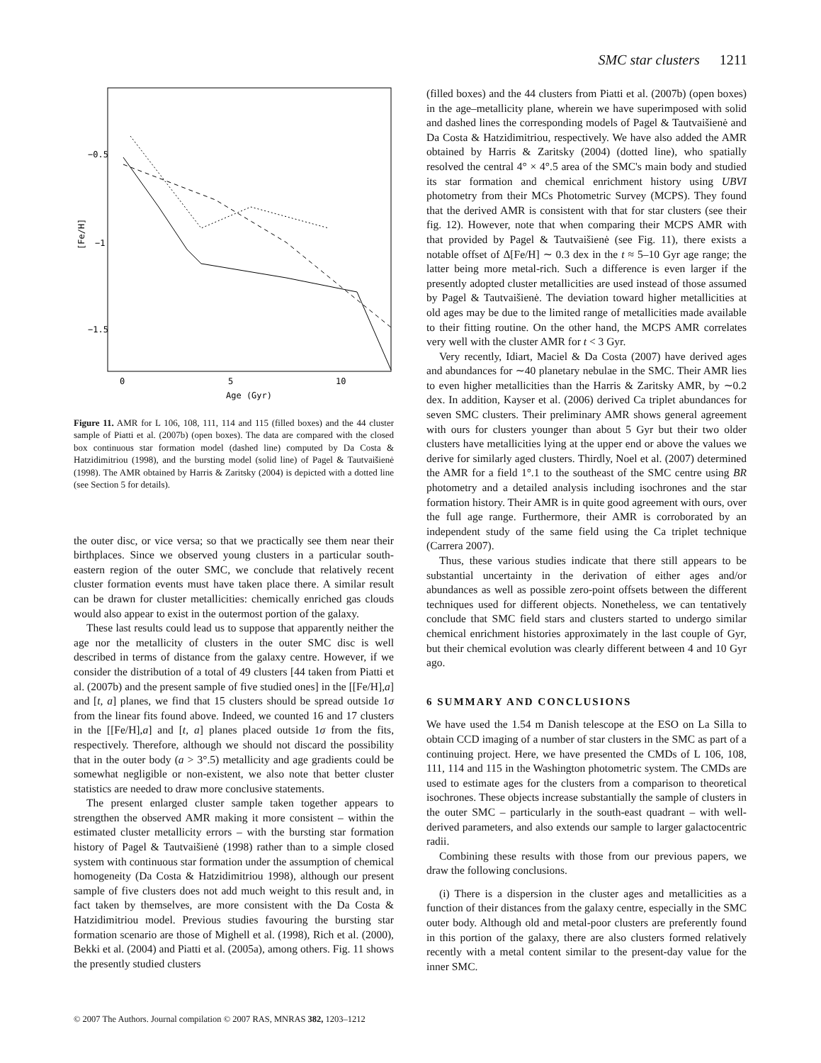SMC star clusters 1211
−0.5
−1
−1.5
0
5
10
Age (Gyr)
[Fe/H]
Figure 11. AMR for L 106, 108, 111, 114 and 115 (filled boxes) and the 44 cluster sample of Piatti et al. (2007b) (open boxes). The data are compared with the closed box continuous star formation model (dashed line) computed by Da Costa & Hatzidimitriou (1998), and the bursting model (solid line) of Pagel & Tautvaišienė (1998). The AMR obtained by Harris & Zaritsky (2004) is depicted with a dotted line (see Section 5 for details).
the outer disc, or vice versa; so that we practically see them near their birthplaces. Since we observed young clusters in a particular south-eastern region of the outer SMC, we conclude that relatively recent cluster formation events must have taken place there. A similar result can be drawn for cluster metallicities: chemically enriched gas clouds would also appear to exist in the outermost portion of the galaxy.
These last results could lead us to suppose that apparently neither the age nor the metallicity of clusters in the outer SMC disc is well described in terms of distance from the galaxy centre. However, if we consider the distribution of a total of 49 clusters [44 taken from Piatti et al. (2007b) and the present sample of five studied ones] in the [[Fe/H],a] and [t, a] planes, we find that 15 clusters should be spread outside 1σ from the linear fits found above. Indeed, we counted 16 and 17 clusters in the [[Fe/H],a] and [t, a] planes placed outside 1σ from the fits, respectively. Therefore, although we should not discard the possibility that in the outer body (a > 3°.5) metallicity and age gradients could be somewhat negligible or non-existent, we also note that better cluster statistics are needed to draw more conclusive statements.
The present enlarged cluster sample taken together appears to strengthen the observed AMR making it more consistent – within the estimated cluster metallicity errors – with the bursting star formation history of Pagel & Tautvaišienė (1998) rather than to a simple closed system with continuous star formation under the assumption of chemical homogeneity (Da Costa & Hatzidimitriou 1998), although our present sample of five clusters does not add much weight to this result and, in fact taken by themselves, are more consistent with the Da Costa & Hatzidimitriou model. Previous studies favouring the bursting star formation scenario are those of Mighell et al. (1998), Rich et al. (2000), Bekki et al. (2004) and Piatti et al. (2005a), among others. Fig. 11 shows the presently studied clusters
(filled boxes) and the 44 clusters from Piatti et al. (2007b) (open boxes) in the age–metallicity plane, wherein we have superimposed with solid and dashed lines the corresponding models of Pagel & Tautvaišienė and Da Costa & Hatzidimitriou, respectively. We have also added the AMR obtained by Harris & Zaritsky (2004) (dotted line), who spatially resolved the central 4° × 4°.5 area of the SMC's main body and studied its star formation and chemical enrichment history using UBVI photometry from their MCs Photometric Survey (MCPS). They found that the derived AMR is consistent with that for star clusters (see their fig. 12). However, note that when comparing their MCPS AMR with that provided by Pagel & Tautvaišienė (see Fig. 11), there exists a notable offset of Δ[Fe/H] ∼ 0.3 dex in the t ≈ 5–10 Gyr age range; the latter being more metal-rich. Such a difference is even larger if the presently adopted cluster metallicities are used instead of those assumed by Pagel & Tautvaišienė. The deviation toward higher metallicities at old ages may be due to the limited range of metallicities made available to their fitting routine. On the other hand, the MCPS AMR correlates very well with the cluster AMR for t < 3 Gyr.
Very recently, Idiart, Maciel & Da Costa (2007) have derived ages and abundances for ∼40 planetary nebulae in the SMC. Their AMR lies to even higher metallicities than the Harris & Zaritsky AMR, by ∼0.2 dex. In addition, Kayser et al. (2006) derived Ca triplet abundances for seven SMC clusters. Their preliminary AMR shows general agreement with ours for clusters younger than about 5 Gyr but their two older clusters have metallicities lying at the upper end or above the values we derive for similarly aged clusters. Thirdly, Noel et al. (2007) determined the AMR for a field 1°.1 to the southeast of the SMC centre using BR photometry and a detailed analysis including isochrones and the star formation history. Their AMR is in quite good agreement with ours, over the full age range. Furthermore, their AMR is corroborated by an independent study of the same field using the Ca triplet technique (Carrera 2007).
Thus, these various studies indicate that there still appears to be substantial uncertainty in the derivation of either ages and/or abundances as well as possible zero-point offsets between the different techniques used for different objects. Nonetheless, we can tentatively conclude that SMC field stars and clusters started to undergo similar chemical enrichment histories approximately in the last couple of Gyr, but their chemical evolution was clearly different between 4 and 10 Gyr ago.
6 SUMMARY AND CONCLUSIONS
We have used the 1.54 m Danish telescope at the ESO on La Silla to obtain CCD imaging of a number of star clusters in the SMC as part of a continuing project. Here, we have presented the CMDs of L 106, 108, 111, 114 and 115 in the Washington photometric system. The CMDs are used to estimate ages for the clusters from a comparison to theoretical isochrones. These objects increase substantially the sample of clusters in the outer SMC – particularly in the south-east quadrant – with well-derived parameters, and also extends our sample to larger galactocentric radii.
Combining these results with those from our previous papers, we draw the following conclusions.
(i) There is a dispersion in the cluster ages and metallicities as a function of their distances from the galaxy centre, especially in the SMC outer body. Although old and metal-poor clusters are preferently found in this portion of the galaxy, there are also clusters formed relatively recently with a metal content similar to the present-day value for the inner SMC.
© 2007 The Authors. Journal compilation © 2007 RAS, MNRAS 382, 1203–1212